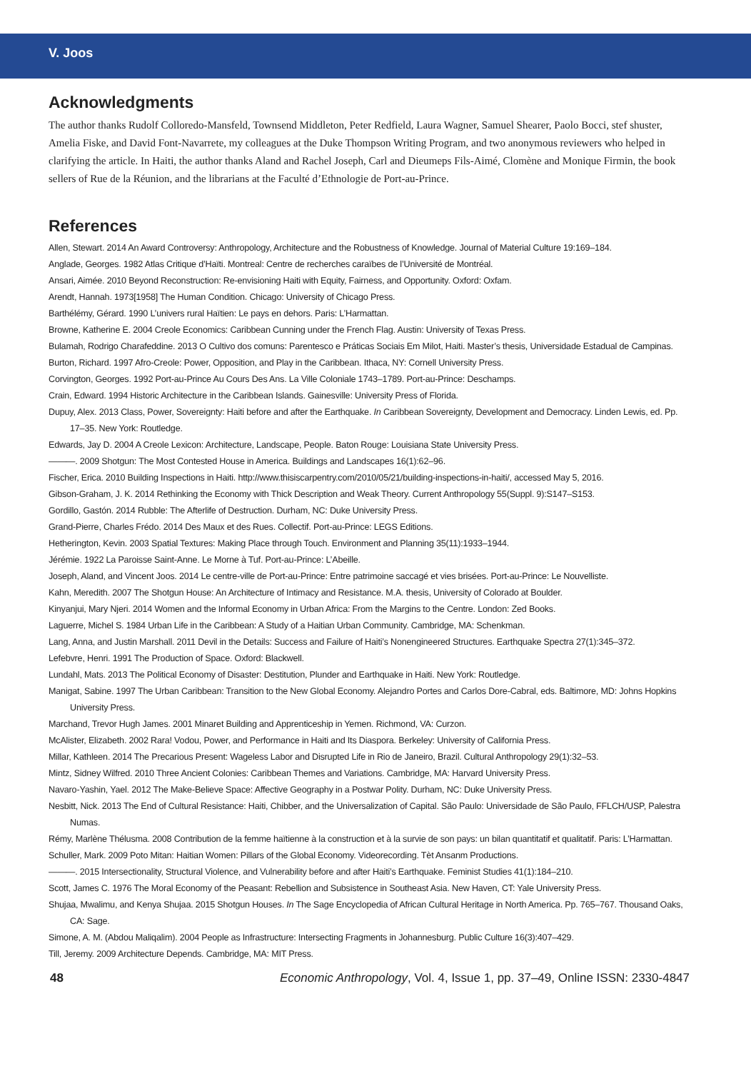V. Joos
Acknowledgments
The author thanks Rudolf Colloredo-Mansfeld, Townsend Middleton, Peter Redfield, Laura Wagner, Samuel Shearer, Paolo Bocci, stef shuster, Amelia Fiske, and David Font-Navarrete, my colleagues at the Duke Thompson Writing Program, and two anonymous reviewers who helped in clarifying the article. In Haiti, the author thanks Aland and Rachel Joseph, Carl and Dieumeps Fils-Aimé, Clomène and Monique Firmin, the book sellers of Rue de la Réunion, and the librarians at the Faculté d’Ethnologie de Port-au-Prince.
References
Allen, Stewart. 2014 An Award Controversy: Anthropology, Architecture and the Robustness of Knowledge. Journal of Material Culture 19:169–184.
Anglade, Georges. 1982 Atlas Critique d’Haïti. Montreal: Centre de recherches caraïbes de l’Université de Montréal.
Ansari, Aimée. 2010 Beyond Reconstruction: Re-envisioning Haiti with Equity, Fairness, and Opportunity. Oxford: Oxfam.
Arendt, Hannah. 1973[1958] The Human Condition. Chicago: University of Chicago Press.
Barthélémy, Gérard. 1990 L’univers rural Haïtien: Le pays en dehors. Paris: L’Harmattan.
Browne, Katherine E. 2004 Creole Economics: Caribbean Cunning under the French Flag. Austin: University of Texas Press.
Bulamah, Rodrigo Charafeddine. 2013 O Cultivo dos comuns: Parentesco e Práticas Sociais Em Milot, Haiti. Master’s thesis, Universidade Estadual de Campinas.
Burton, Richard. 1997 Afro-Creole: Power, Opposition, and Play in the Caribbean. Ithaca, NY: Cornell University Press.
Corvington, Georges. 1992 Port-au-Prince Au Cours Des Ans. La Ville Coloniale 1743–1789. Port-au-Prince: Deschamps.
Crain, Edward. 1994 Historic Architecture in the Caribbean Islands. Gainesville: University Press of Florida.
Dupuy, Alex. 2013 Class, Power, Sovereignty: Haiti before and after the Earthquake. In Caribbean Sovereignty, Development and Democracy. Linden Lewis, ed. Pp. 17–35. New York: Routledge.
Edwards, Jay D. 2004 A Creole Lexicon: Architecture, Landscape, People. Baton Rouge: Louisiana State University Press.
———. 2009 Shotgun: The Most Contested House in America. Buildings and Landscapes 16(1):62–96.
Fischer, Erica. 2010 Building Inspections in Haiti. http://www.thisiscarpentry.com/2010/05/21/building-inspections-in-haiti/, accessed May 5, 2016.
Gibson-Graham, J. K. 2014 Rethinking the Economy with Thick Description and Weak Theory. Current Anthropology 55(Suppl. 9):S147–S153.
Gordillo, Gastón. 2014 Rubble: The Afterlife of Destruction. Durham, NC: Duke University Press.
Grand-Pierre, Charles Frédo. 2014 Des Maux et des Rues. Collectif. Port-au-Prince: LEGS Editions.
Hetherington, Kevin. 2003 Spatial Textures: Making Place through Touch. Environment and Planning 35(11):1933–1944.
Jérémie. 1922 La Paroisse Saint-Anne. Le Morne à Tuf. Port-au-Prince: L’Abeille.
Joseph, Aland, and Vincent Joos. 2014 Le centre-ville de Port-au-Prince: Entre patrimoine saccagé et vies brisées. Port-au-Prince: Le Nouvelliste.
Kahn, Meredith. 2007 The Shotgun House: An Architecture of Intimacy and Resistance. M.A. thesis, University of Colorado at Boulder.
Kinyanjui, Mary Njeri. 2014 Women and the Informal Economy in Urban Africa: From the Margins to the Centre. London: Zed Books.
Laguerre, Michel S. 1984 Urban Life in the Caribbean: A Study of a Haitian Urban Community. Cambridge, MA: Schenkman.
Lang, Anna, and Justin Marshall. 2011 Devil in the Details: Success and Failure of Haiti’s Nonengineered Structures. Earthquake Spectra 27(1):345–372.
Lefebvre, Henri. 1991 The Production of Space. Oxford: Blackwell.
Lundahl, Mats. 2013 The Political Economy of Disaster: Destitution, Plunder and Earthquake in Haiti. New York: Routledge.
Manigat, Sabine. 1997 The Urban Caribbean: Transition to the New Global Economy. Alejandro Portes and Carlos Dore-Cabral, eds. Baltimore, MD: Johns Hopkins University Press.
Marchand, Trevor Hugh James. 2001 Minaret Building and Apprenticeship in Yemen. Richmond, VA: Curzon.
McAlister, Elizabeth. 2002 Rara! Vodou, Power, and Performance in Haiti and Its Diaspora. Berkeley: University of California Press.
Millar, Kathleen. 2014 The Precarious Present: Wageless Labor and Disrupted Life in Rio de Janeiro, Brazil. Cultural Anthropology 29(1):32–53.
Mintz, Sidney Wilfred. 2010 Three Ancient Colonies: Caribbean Themes and Variations. Cambridge, MA: Harvard University Press.
Navaro-Yashin, Yael. 2012 The Make-Believe Space: Affective Geography in a Postwar Polity. Durham, NC: Duke University Press.
Nesbitt, Nick. 2013 The End of Cultural Resistance: Haiti, Chibber, and the Universalization of Capital. São Paulo: Universidade de São Paulo, FFLCH/USP, Palestra Numas.
Rémy, Marlène Thélusma. 2008 Contribution de la femme haïtienne à la construction et à la survie de son pays: un bilan quantitatif et qualitatif. Paris: L’Harmattan.
Schuller, Mark. 2009 Poto Mitan: Haitian Women: Pillars of the Global Economy. Videorecording. Tèt Ansanm Productions.
———. 2015 Intersectionality, Structural Violence, and Vulnerability before and after Haiti’s Earthquake. Feminist Studies 41(1):184–210.
Scott, James C. 1976 The Moral Economy of the Peasant: Rebellion and Subsistence in Southeast Asia. New Haven, CT: Yale University Press.
Shujaa, Mwalimu, and Kenya Shujaa. 2015 Shotgun Houses. In The Sage Encyclopedia of African Cultural Heritage in North America. Pp. 765–767. Thousand Oaks, CA: Sage.
Simone, A. M. (Abdou Maliqalim). 2004 People as Infrastructure: Intersecting Fragments in Johannesburg. Public Culture 16(3):407–429.
Till, Jeremy. 2009 Architecture Depends. Cambridge, MA: MIT Press.
48 Economic Anthropology, Vol. 4, Issue 1, pp. 37–49, Online ISSN: 2330-4847